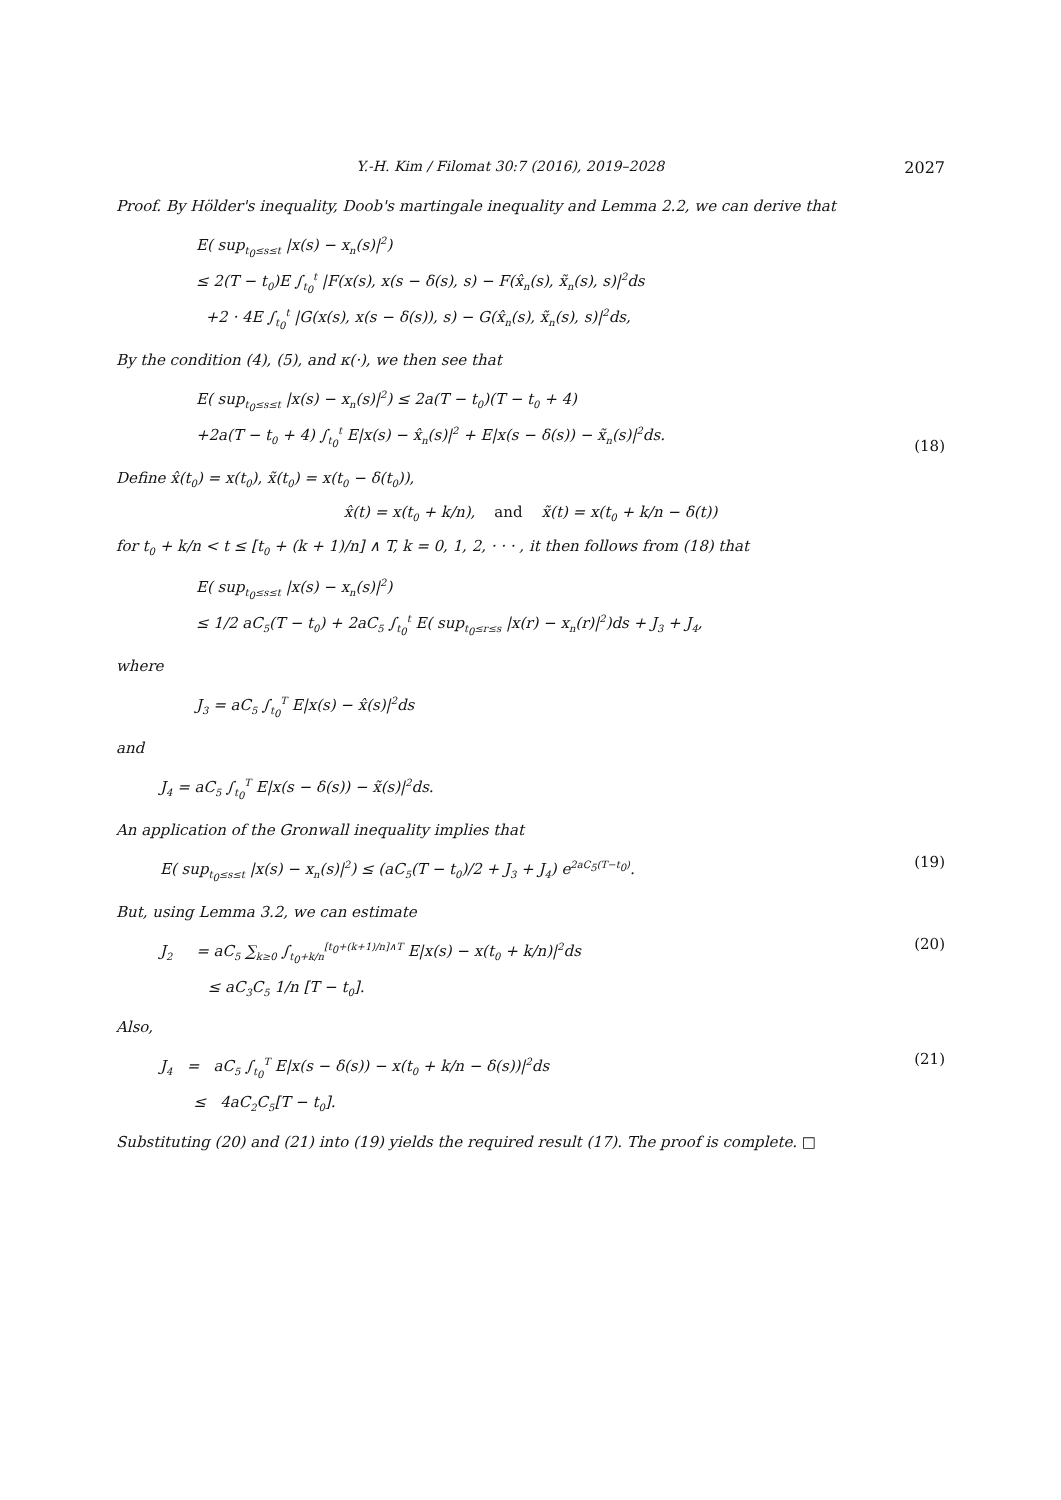Y.-H. Kim / Filomat 30:7 (2016), 2019–2028 2027
Proof. By Hölder's inequality, Doob's martingale inequality and Lemma 2.2, we can derive that
E( sup<sub>t<sub>0</sub>≤s≤t</sub> |x(s) − x<sub>n</sub>(s)|<sup>2</sup>)
≤ 2(T − t<sub>0</sub>)E ∫<sub>t<sub>0</sub></sub><sup>t</sup> |F(x(s), x(s − δ(s), s) − F(x̂<sub>n</sub>(s), x̃<sub>n</sub>(s), s)|<sup>2</sup>ds
+2 · 4E ∫<sub>t<sub>0</sub></sub><sup>t</sup> |G(x(s), x(s − δ(s)), s) − G(x̂<sub>n</sub>(s), x̃<sub>n</sub>(s), s)|<sup>2</sup>ds,
By the condition (4), (5), and κ(·), we then see that
E( sup<sub>t<sub>0</sub>≤s≤t</sub> |x(s) − x<sub>n</sub>(s)|<sup>2</sup>) ≤ 2a(T − t<sub>0</sub>)(T − t<sub>0</sub> + 4)
+2a(T − t<sub>0</sub> + 4) ∫<sub>t<sub>0</sub></sub><sup>t</sup> E|x(s) − x̂<sub>n</sub>(s)|<sup>2</sup> + E|x(s − δ(s)) − x̃<sub>n</sub>(s)|<sup>2</sup>ds.
(18)
Define x̂(t<sub>0</sub>) = x(t<sub>0</sub>), x̃(t<sub>0</sub>) = x(t<sub>0</sub> − δ(t<sub>0</sub>)),
x̂(t) = x(t<sub>0</sub> + k/n), and x̃(t) = x(t<sub>0</sub> + k/n − δ(t))
for t<sub>0</sub> + k/n < t ≤ [t<sub>0</sub> + (k + 1)/n] ∧ T, k = 0, 1, 2, · · · , it then follows from (18) that
E( sup<sub>t<sub>0</sub>≤s≤t</sub> |x(s) − x<sub>n</sub>(s)|<sup>2</sup>)
≤ 1/2 aC<sub>5</sub>(T − t<sub>0</sub>) + 2aC<sub>5</sub> ∫<sub>t<sub>0</sub></sub><sup>t</sup> E( sup<sub>t<sub>0</sub>≤r≤s</sub> |x(r) − x<sub>n</sub>(r)|<sup>2</sup>)ds + J<sub>3</sub> + J<sub>4</sub>,
where
J<sub>3</sub> = aC<sub>5</sub> ∫<sub>t<sub>0</sub></sub><sup>T</sup> E|x(s) − x̂(s)|<sup>2</sup>ds
and
J<sub>4</sub> = aC<sub>5</sub> ∫<sub>t<sub>0</sub></sub><sup>T</sup> E|x(s − δ(s)) − x̃(s)|<sup>2</sup>ds.
An application of the Gronwall inequality implies that
E( sup<sub>t<sub>0</sub>≤s≤t</sub> |x(s) − x<sub>n</sub>(s)|<sup>2</sup>) ≤ (aC<sub>5</sub>(T − t<sub>0</sub>)/2 + J<sub>3</sub> + J<sub>4</sub>) e<sup>2aC<sub>5</sub>(T−t<sub>0</sub>)</sup>.
(19)
But, using Lemma 3.2, we can estimate
J<sub>2</sub> = aC<sub>5</sub> ∑<sub>k≥0</sub> ∫<sub>t<sub>0</sub>+k/n</sub><sup>[t<sub>0</sub>+(k+1)/n]∧T</sup> E|x(s) − x(t<sub>0</sub> + k/n)|<sup>2</sup>ds
≤ aC<sub>3</sub>C<sub>5</sub> 1/n [T − t<sub>0</sub>].
(20)
Also,
J<sub>4</sub> = aC<sub>5</sub> ∫<sub>t<sub>0</sub></sub><sup>T</sup> E|x(s − δ(s)) − x(t<sub>0</sub> + k/n − δ(s))|<sup>2</sup>ds
≤ 4aC<sub>2</sub>C<sub>5</sub>[T − t<sub>0</sub>].
(21)
Substituting (20) and (21) into (19) yields the required result (17). The proof is complete. □